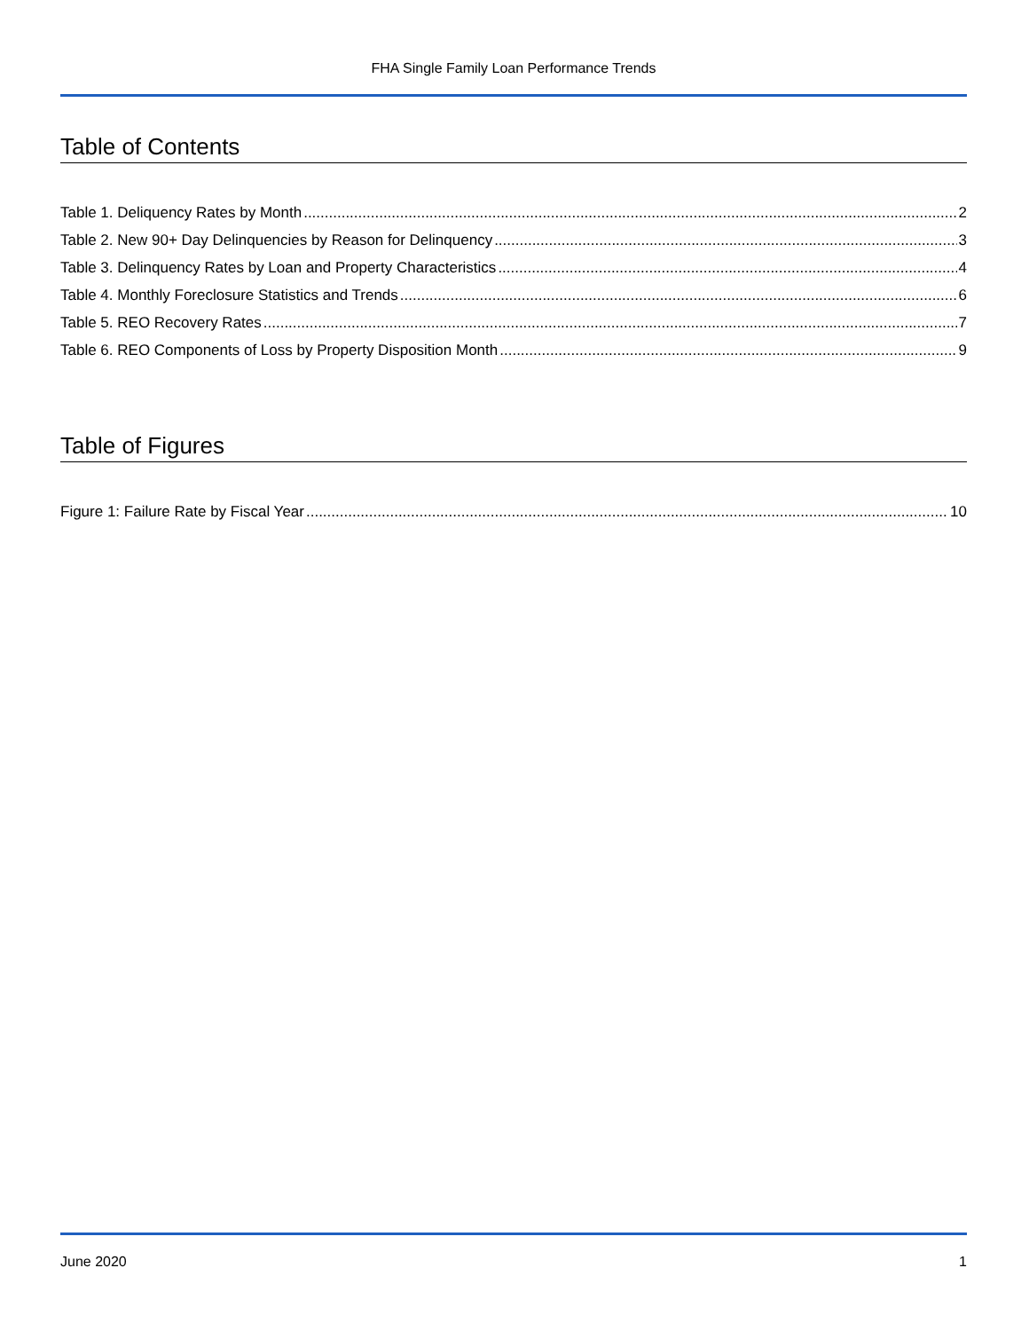FHA Single Family Loan Performance Trends
Table of Contents
Table 1. Deliquency Rates by Month 2
Table 2. New 90+ Day Delinquencies by Reason for Delinquency 3
Table 3. Delinquency Rates by Loan and Property Characteristics 4
Table 4. Monthly Foreclosure Statistics and Trends 6
Table 5. REO Recovery Rates 7
Table 6. REO Components of Loss by Property Disposition Month 9
Table of Figures
Figure 1: Failure Rate by Fiscal Year 10
June 2020 1